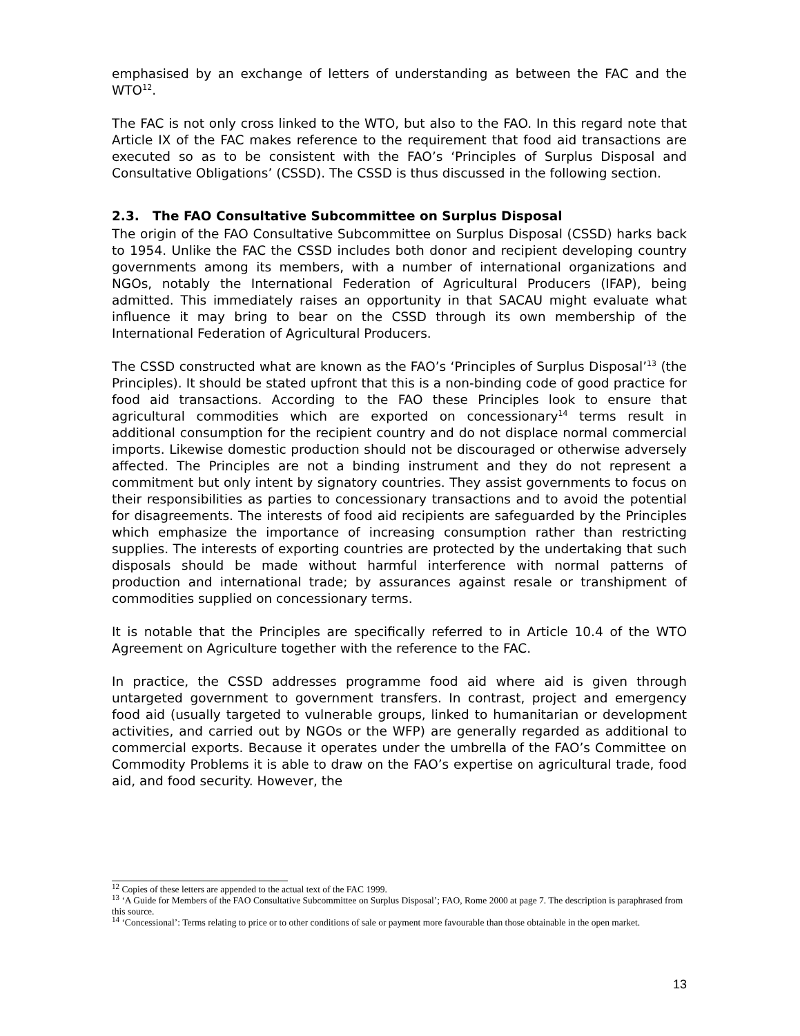emphasised by an exchange of letters of understanding as between the FAC and the WTO<sup>12</sup>.
The FAC is not only cross linked to the WTO, but also to the FAO. In this regard note that Article IX of the FAC makes reference to the requirement that food aid transactions are executed so as to be consistent with the FAO’s ‘Principles of Surplus Disposal and Consultative Obligations’ (CSSD). The CSSD is thus discussed in the following section.
2.3. The FAO Consultative Subcommittee on Surplus Disposal
The origin of the FAO Consultative Subcommittee on Surplus Disposal (CSSD) harks back to 1954. Unlike the FAC the CSSD includes both donor and recipient developing country governments among its members, with a number of international organizations and NGOs, notably the International Federation of Agricultural Producers (IFAP), being admitted. This immediately raises an opportunity in that SACAU might evaluate what influence it may bring to bear on the CSSD through its own membership of the International Federation of Agricultural Producers.
The CSSD constructed what are known as the FAO’s ‘Principles of Surplus Disposal’<sup>13</sup> (the Principles). It should be stated upfront that this is a non-binding code of good practice for food aid transactions. According to the FAO these Principles look to ensure that agricultural commodities which are exported on concessionary<sup>14</sup> terms result in additional consumption for the recipient country and do not displace normal commercial imports. Likewise domestic production should not be discouraged or otherwise adversely affected. The Principles are not a binding instrument and they do not represent a commitment but only intent by signatory countries. They assist governments to focus on their responsibilities as parties to concessionary transactions and to avoid the potential for disagreements. The interests of food aid recipients are safeguarded by the Principles which emphasize the importance of increasing consumption rather than restricting supplies. The interests of exporting countries are protected by the undertaking that such disposals should be made without harmful interference with normal patterns of production and international trade; by assurances against resale or transhipment of commodities supplied on concessionary terms.
It is notable that the Principles are specifically referred to in Article 10.4 of the WTO Agreement on Agriculture together with the reference to the FAC.
In practice, the CSSD addresses programme food aid where aid is given through untargeted government to government transfers. In contrast, project and emergency food aid (usually targeted to vulnerable groups, linked to humanitarian or development activities, and carried out by NGOs or the WFP) are generally regarded as additional to commercial exports. Because it operates under the umbrella of the FAO’s Committee on Commodity Problems it is able to draw on the FAO’s expertise on agricultural trade, food aid, and food security. However, the
<sup>12</sup> Copies of these letters are appended to the actual text of the FAC 1999.
<sup>13</sup> ‘A Guide for Members of the FAO Consultative Subcommittee on Surplus Disposal’; FAO, Rome 2000 at page 7. The description is paraphrased from this source.
<sup>14</sup> ‘Concessional’: Terms relating to price or to other conditions of sale or payment more favourable than those obtainable in the open market.
13